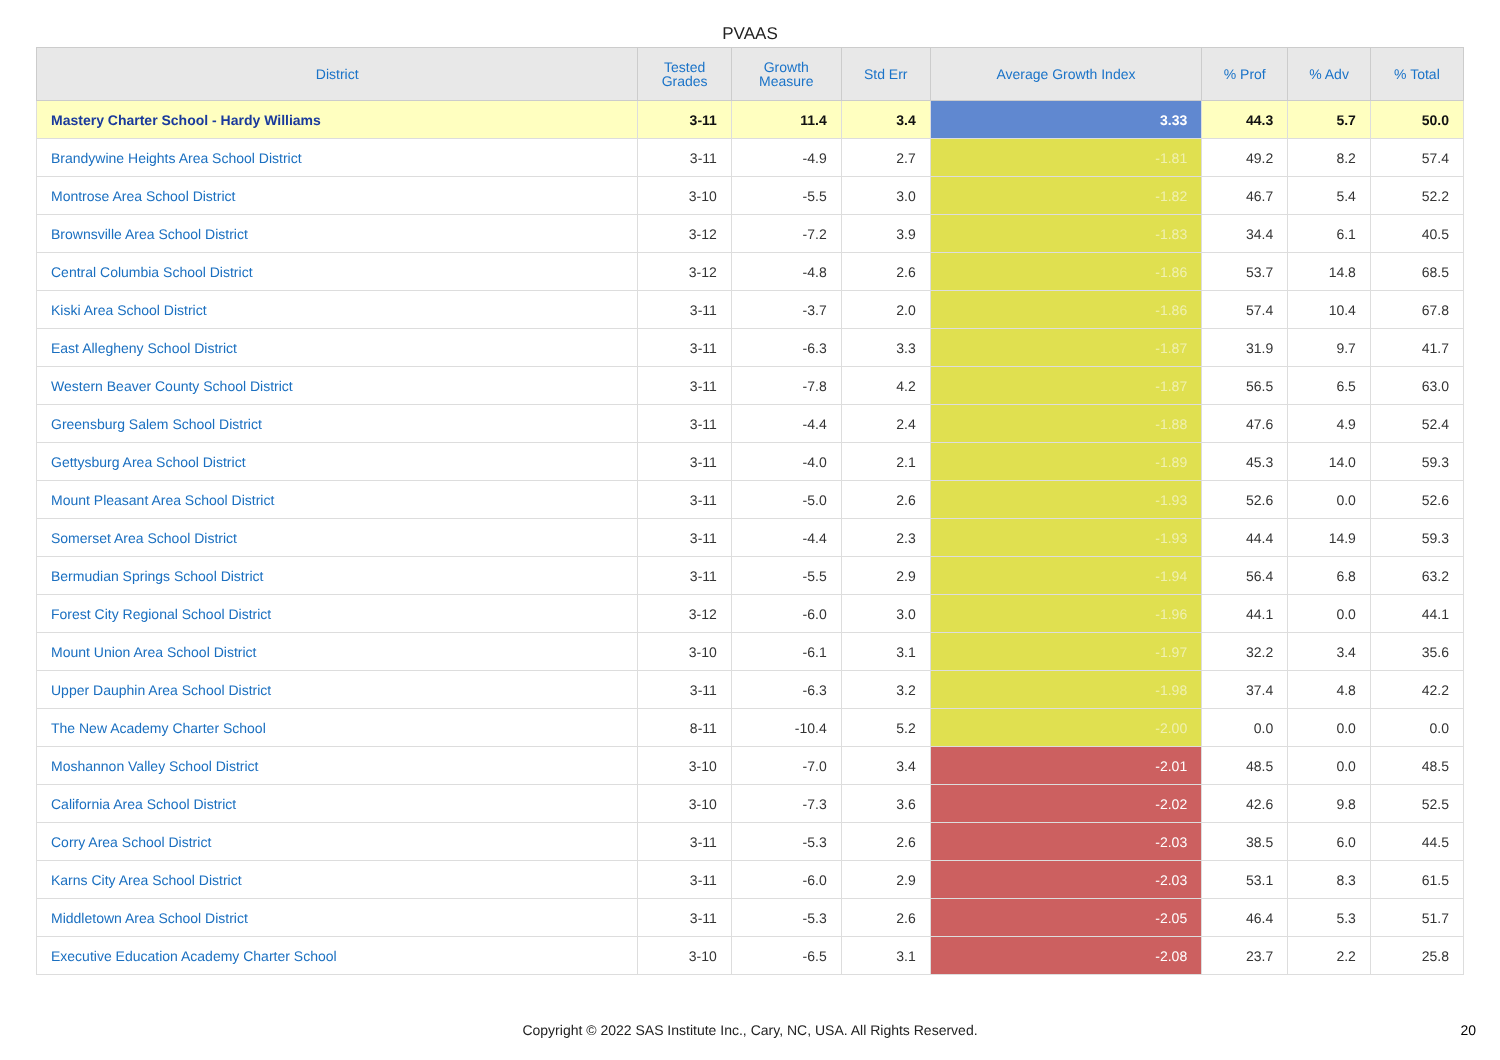PVAAS
| District | Tested Grades | Growth Measure | Std Err | Average Growth Index | % Prof | % Adv | % Total |
| --- | --- | --- | --- | --- | --- | --- | --- |
| Mastery Charter School - Hardy Williams | 3-11 | 11.4 | 3.4 | 3.33 | 44.3 | 5.7 | 50.0 |
| Brandywine Heights Area School District | 3-11 | -4.9 | 2.7 | -1.81 | 49.2 | 8.2 | 57.4 |
| Montrose Area School District | 3-10 | -5.5 | 3.0 | -1.82 | 46.7 | 5.4 | 52.2 |
| Brownsville Area School District | 3-12 | -7.2 | 3.9 | -1.83 | 34.4 | 6.1 | 40.5 |
| Central Columbia School District | 3-12 | -4.8 | 2.6 | -1.86 | 53.7 | 14.8 | 68.5 |
| Kiski Area School District | 3-11 | -3.7 | 2.0 | -1.86 | 57.4 | 10.4 | 67.8 |
| East Allegheny School District | 3-11 | -6.3 | 3.3 | -1.87 | 31.9 | 9.7 | 41.7 |
| Western Beaver County School District | 3-11 | -7.8 | 4.2 | -1.87 | 56.5 | 6.5 | 63.0 |
| Greensburg Salem School District | 3-11 | -4.4 | 2.4 | -1.88 | 47.6 | 4.9 | 52.4 |
| Gettysburg Area School District | 3-11 | -4.0 | 2.1 | -1.89 | 45.3 | 14.0 | 59.3 |
| Mount Pleasant Area School District | 3-11 | -5.0 | 2.6 | -1.93 | 52.6 | 0.0 | 52.6 |
| Somerset Area School District | 3-11 | -4.4 | 2.3 | -1.93 | 44.4 | 14.9 | 59.3 |
| Bermudian Springs School District | 3-11 | -5.5 | 2.9 | -1.94 | 56.4 | 6.8 | 63.2 |
| Forest City Regional School District | 3-12 | -6.0 | 3.0 | -1.96 | 44.1 | 0.0 | 44.1 |
| Mount Union Area School District | 3-10 | -6.1 | 3.1 | -1.97 | 32.2 | 3.4 | 35.6 |
| Upper Dauphin Area School District | 3-11 | -6.3 | 3.2 | -1.98 | 37.4 | 4.8 | 42.2 |
| The New Academy Charter School | 8-11 | -10.4 | 5.2 | -2.00 | 0.0 | 0.0 | 0.0 |
| Moshannon Valley School District | 3-10 | -7.0 | 3.4 | -2.01 | 48.5 | 0.0 | 48.5 |
| California Area School District | 3-10 | -7.3 | 3.6 | -2.02 | 42.6 | 9.8 | 52.5 |
| Corry Area School District | 3-11 | -5.3 | 2.6 | -2.03 | 38.5 | 6.0 | 44.5 |
| Karns City Area School District | 3-11 | -6.0 | 2.9 | -2.03 | 53.1 | 8.3 | 61.5 |
| Middletown Area School District | 3-11 | -5.3 | 2.6 | -2.05 | 46.4 | 5.3 | 51.7 |
| Executive Education Academy Charter School | 3-10 | -6.5 | 3.1 | -2.08 | 23.7 | 2.2 | 25.8 |
Copyright © 2022 SAS Institute Inc., Cary, NC, USA. All Rights Reserved. 20